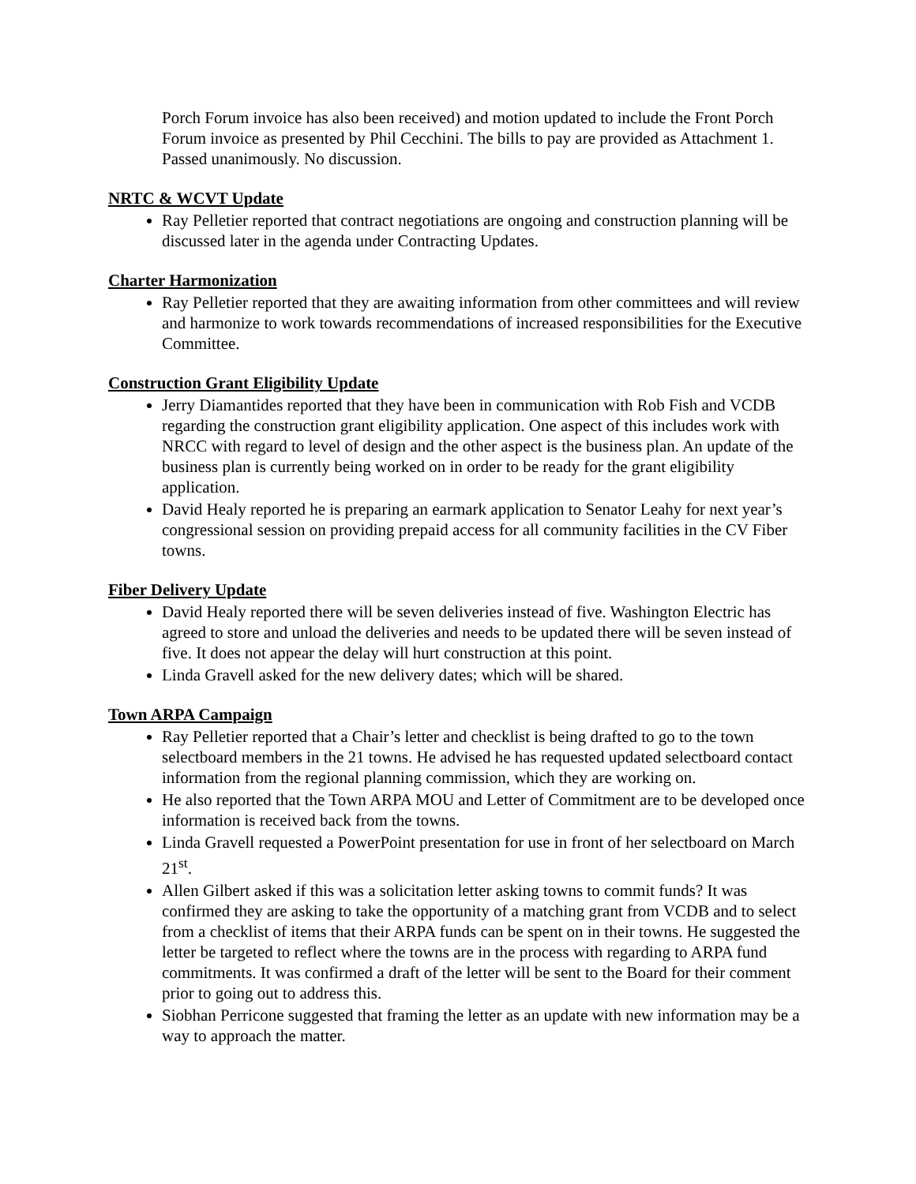Porch Forum invoice has also been received) and motion updated to include the Front Porch Forum invoice as presented by Phil Cecchini. The bills to pay are provided as Attachment 1. Passed unanimously. No discussion.
NRTC & WCVT Update
Ray Pelletier reported that contract negotiations are ongoing and construction planning will be discussed later in the agenda under Contracting Updates.
Charter Harmonization
Ray Pelletier reported that they are awaiting information from other committees and will review and harmonize to work towards recommendations of increased responsibilities for the Executive Committee.
Construction Grant Eligibility Update
Jerry Diamantides reported that they have been in communication with Rob Fish and VCDB regarding the construction grant eligibility application. One aspect of this includes work with NRCC with regard to level of design and the other aspect is the business plan. An update of the business plan is currently being worked on in order to be ready for the grant eligibility application.
David Healy reported he is preparing an earmark application to Senator Leahy for next year’s congressional session on providing prepaid access for all community facilities in the CV Fiber towns.
Fiber Delivery Update
David Healy reported there will be seven deliveries instead of five. Washington Electric has agreed to store and unload the deliveries and needs to be updated there will be seven instead of five. It does not appear the delay will hurt construction at this point.
Linda Gravell asked for the new delivery dates; which will be shared.
Town ARPA Campaign
Ray Pelletier reported that a Chair’s letter and checklist is being drafted to go to the town selectboard members in the 21 towns. He advised he has requested updated selectboard contact information from the regional planning commission, which they are working on.
He also reported that the Town ARPA MOU and Letter of Commitment are to be developed once information is received back from the towns.
Linda Gravell requested a PowerPoint presentation for use in front of her selectboard on March 21<sup>st</sup>.
Allen Gilbert asked if this was a solicitation letter asking towns to commit funds? It was confirmed they are asking to take the opportunity of a matching grant from VCDB and to select from a checklist of items that their ARPA funds can be spent on in their towns. He suggested the letter be targeted to reflect where the towns are in the process with regarding to ARPA fund commitments. It was confirmed a draft of the letter will be sent to the Board for their comment prior to going out to address this.
Siobhan Perricone suggested that framing the letter as an update with new information may be a way to approach the matter.